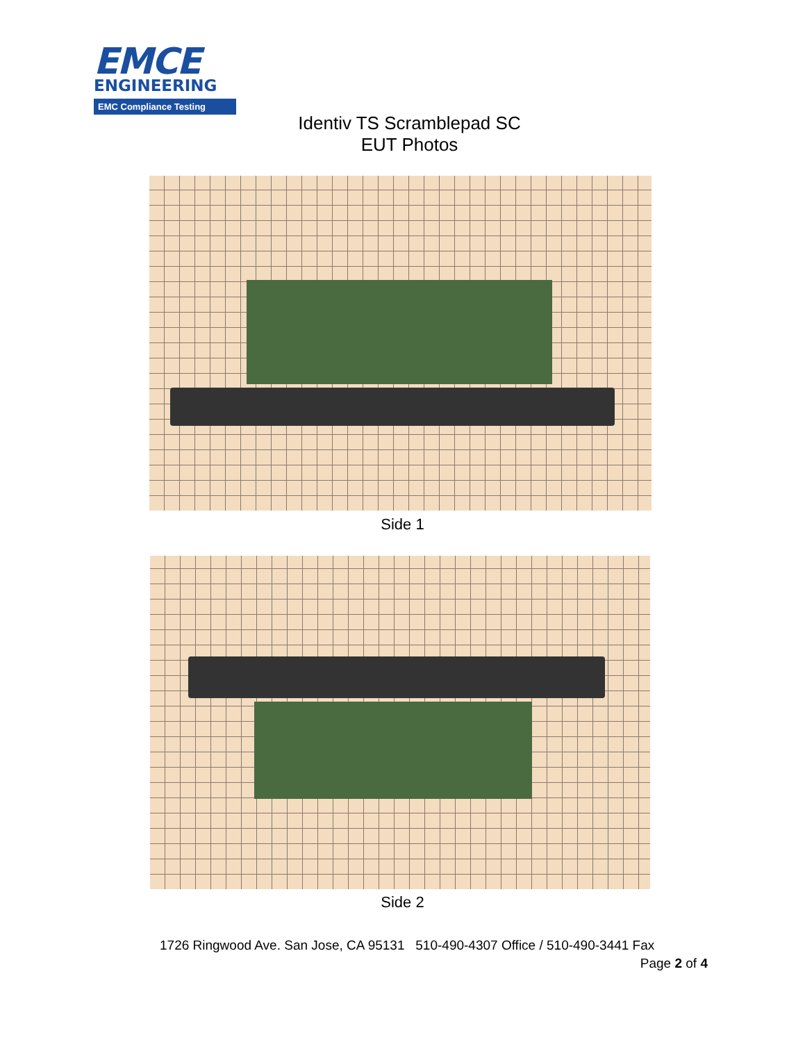EMCE
ENGINEERING
EMC Compliance Testing
Identiv TS Scramblepad SC
EUT Photos
Side 1
Side 2
1726 Ringwood Ave. San Jose, CA 95131 510-490-4307 Office / 510-490-3441 Fax
Page 2 of 4